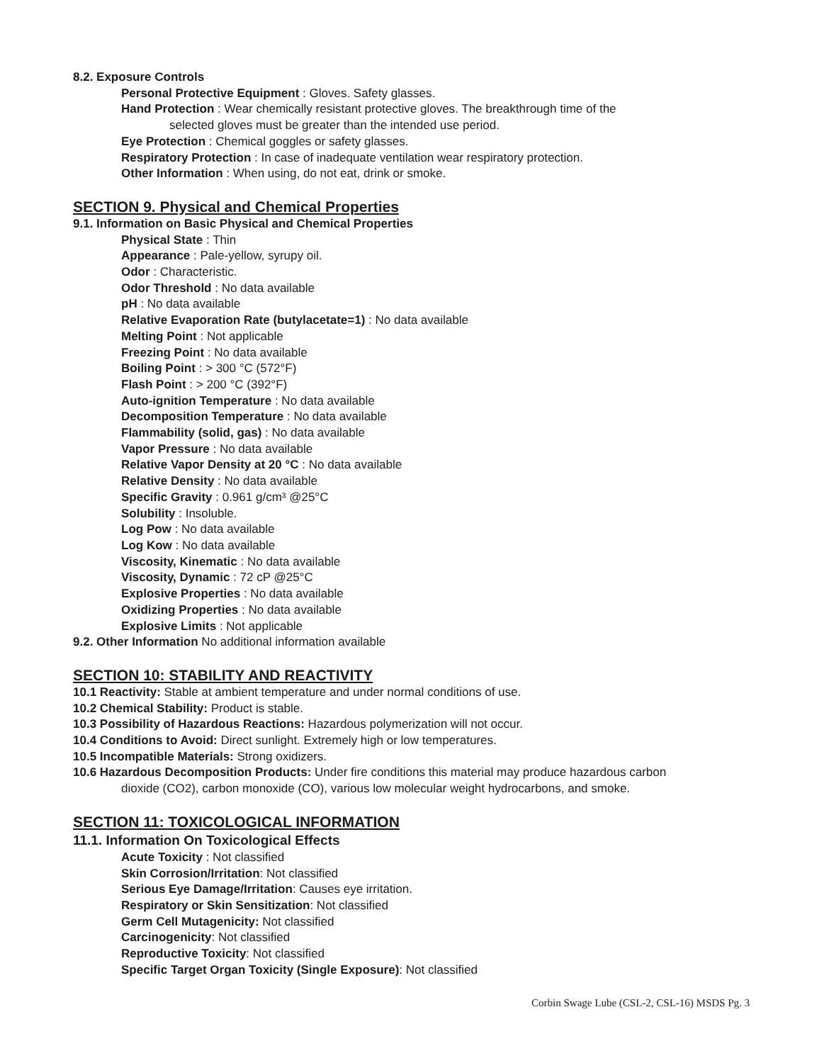8.2. Exposure Controls
Personal Protective Equipment : Gloves. Safety glasses.
Hand Protection : Wear chemically resistant protective gloves. The breakthrough time of the
selected gloves must be greater than the intended use period.
Eye Protection : Chemical goggles or safety glasses.
Respiratory Protection : In case of inadequate ventilation wear respiratory protection.
Other Information : When using, do not eat, drink or smoke.
SECTION 9. Physical and Chemical Properties
9.1. Information on Basic Physical and Chemical Properties
Physical State : Thin
Appearance : Pale-yellow, syrupy oil.
Odor : Characteristic.
Odor Threshold : No data available
pH : No data available
Relative Evaporation Rate (butylacetate=1) : No data available
Melting Point : Not applicable
Freezing Point : No data available
Boiling Point : > 300 °C (572°F)
Flash Point : > 200 °C (392°F)
Auto-ignition Temperature : No data available
Decomposition Temperature : No data available
Flammability (solid, gas) : No data available
Vapor Pressure : No data available
Relative Vapor Density at 20 °C : No data available
Relative Density : No data available
Specific Gravity : 0.961 g/cm³ @25°C
Solubility : Insoluble.
Log Pow : No data available
Log Kow : No data available
Viscosity, Kinematic : No data available
Viscosity, Dynamic : 72 cP @25°C
Explosive Properties : No data available
Oxidizing Properties : No data available
Explosive Limits : Not applicable
9.2. Other Information No additional information available
SECTION 10: STABILITY AND REACTIVITY
10.1 Reactivity: Stable at ambient temperature and under normal conditions of use.
10.2 Chemical Stability: Product is stable.
10.3 Possibility of Hazardous Reactions: Hazardous polymerization will not occur.
10.4 Conditions to Avoid: Direct sunlight. Extremely high or low temperatures.
10.5 Incompatible Materials: Strong oxidizers.
10.6 Hazardous Decomposition Products: Under fire conditions this material may produce hazardous carbon
dioxide (CO2), carbon monoxide (CO), various low molecular weight hydrocarbons, and smoke.
SECTION 11: TOXICOLOGICAL INFORMATION
11.1. Information On Toxicological Effects
Acute Toxicity : Not classified
Skin Corrosion/Irritation: Not classified
Serious Eye Damage/Irritation: Causes eye irritation.
Respiratory or Skin Sensitization: Not classified
Germ Cell Mutagenicity: Not classified
Carcinogenicity: Not classified
Reproductive Toxicity: Not classified
Specific Target Organ Toxicity (Single Exposure): Not classified
Corbin Swage Lube (CSL-2, CSL-16) MSDS Pg. 3